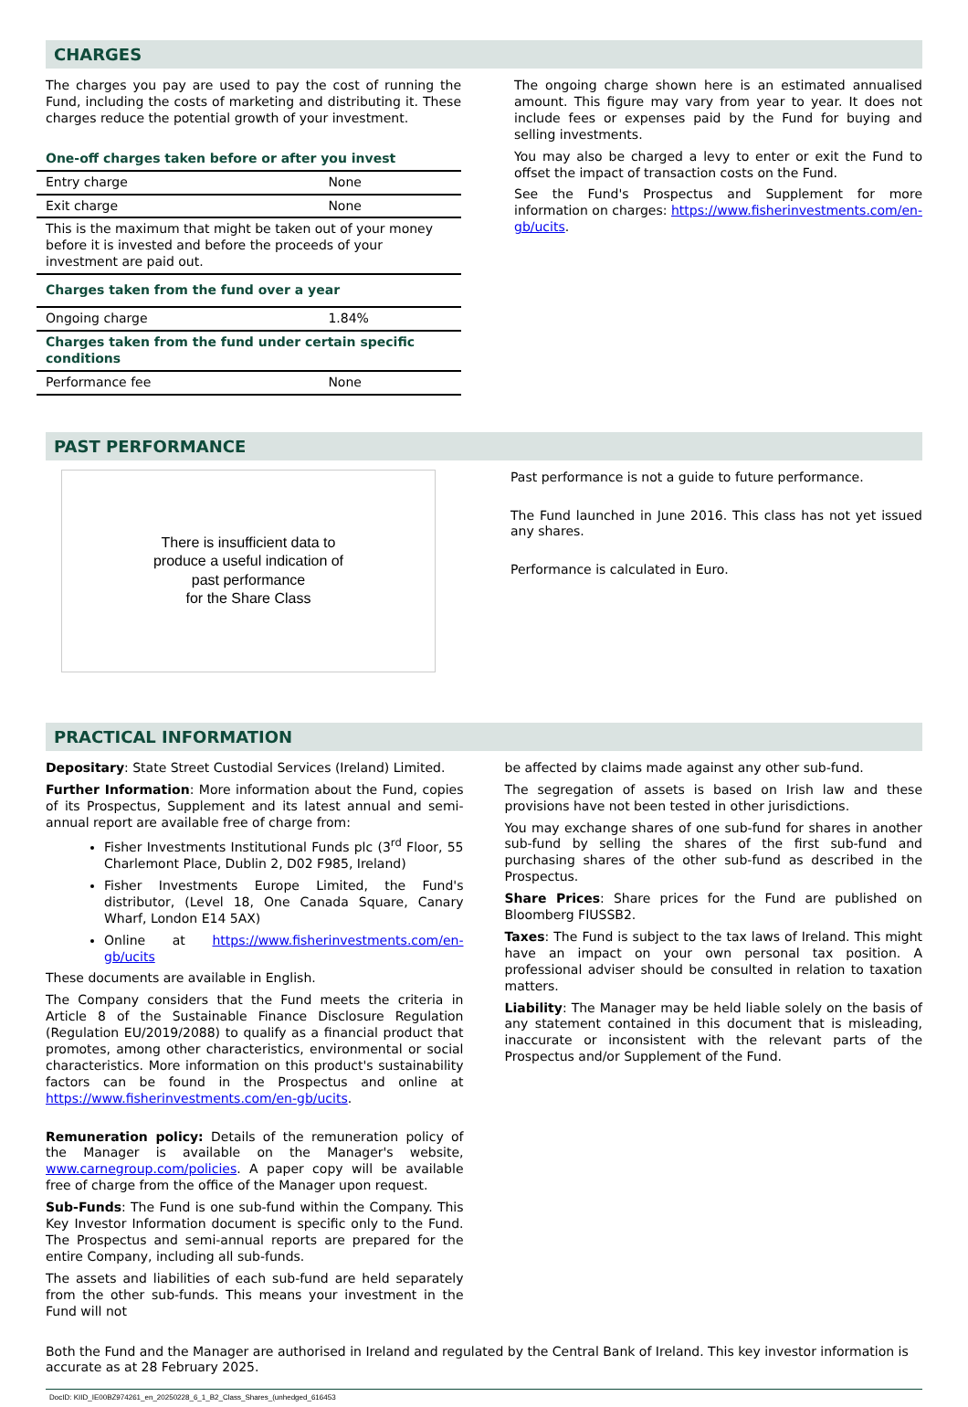CHARGES
The charges you pay are used to pay the cost of running the Fund, including the costs of marketing and distributing it. These charges reduce the potential growth of your investment.
| One-off charges taken before or after you invest | |
| Entry charge | None |
| Exit charge | None |
| This is the maximum that might be taken out of your money before it is invested and before the proceeds of your investment are paid out. | |
| Charges taken from the fund over a year | |
| Ongoing charge | 1.84% |
| Charges taken from the fund under certain specific conditions | |
| Performance fee | None |
The ongoing charge shown here is an estimated annualised amount. This figure may vary from year to year. It does not include fees or expenses paid by the Fund for buying and selling investments.
You may also be charged a levy to enter or exit the Fund to offset the impact of transaction costs on the Fund.
See the Fund's Prospectus and Supplement for more information on charges: https://www.fisherinvestments.com/en-gb/ucits.
PAST PERFORMANCE
There is insufficient data to
produce a useful indication of
past performance
for the Share Class
Past performance is not a guide to future performance.
The Fund launched in June 2016. This class has not yet issued any shares.
Performance is calculated in Euro.
PRACTICAL INFORMATION
Depositary: State Street Custodial Services (Ireland) Limited.
Further Information: More information about the Fund, copies of its Prospectus, Supplement and its latest annual and semi-annual report are available free of charge from:
Fisher Investments Institutional Funds plc (3<sup>rd</sup> Floor, 55 Charlemont Place, Dublin 2, D02 F985, Ireland)
Fisher Investments Europe Limited, the Fund's distributor, (Level 18, One Canada Square, Canary Wharf, London E14 5AX)
Online at https://www.fisherinvestments.com/en-gb/ucits
These documents are available in English.
The Company considers that the Fund meets the criteria in Article 8 of the Sustainable Finance Disclosure Regulation (Regulation EU/2019/2088) to qualify as a financial product that promotes, among other characteristics, environmental or social characteristics. More information on this product's sustainability factors can be found in the Prospectus and online at https://www.fisherinvestments.com/en-gb/ucits.
Remuneration policy: Details of the remuneration policy of the Manager is available on the Manager's website, www.carnegroup.com/policies. A paper copy will be available free of charge from the office of the Manager upon request.
Sub-Funds: The Fund is one sub-fund within the Company. This Key Investor Information document is specific only to the Fund. The Prospectus and semi-annual reports are prepared for the entire Company, including all sub-funds.
The assets and liabilities of each sub-fund are held separately from the other sub-funds. This means your investment in the Fund will not
be affected by claims made against any other sub-fund.
The segregation of assets is based on Irish law and these provisions have not been tested in other jurisdictions.
You may exchange shares of one sub-fund for shares in another sub-fund by selling the shares of the first sub-fund and purchasing shares of the other sub-fund as described in the Prospectus.
Share Prices: Share prices for the Fund are published on Bloomberg FIUSSB2.
Taxes: The Fund is subject to the tax laws of Ireland. This might have an impact on your own personal tax position. A professional adviser should be consulted in relation to taxation matters.
Liability: The Manager may be held liable solely on the basis of any statement contained in this document that is misleading, inaccurate or inconsistent with the relevant parts of the Prospectus and/or Supplement of the Fund.
Both the Fund and the Manager are authorised in Ireland and regulated by the Central Bank of Ireland. This key investor information is accurate as at 28 February 2025.
DocID: KIID_IE00BZ974261_en_20250228_6_1_B2_Class_Shares_(unhedged_616453